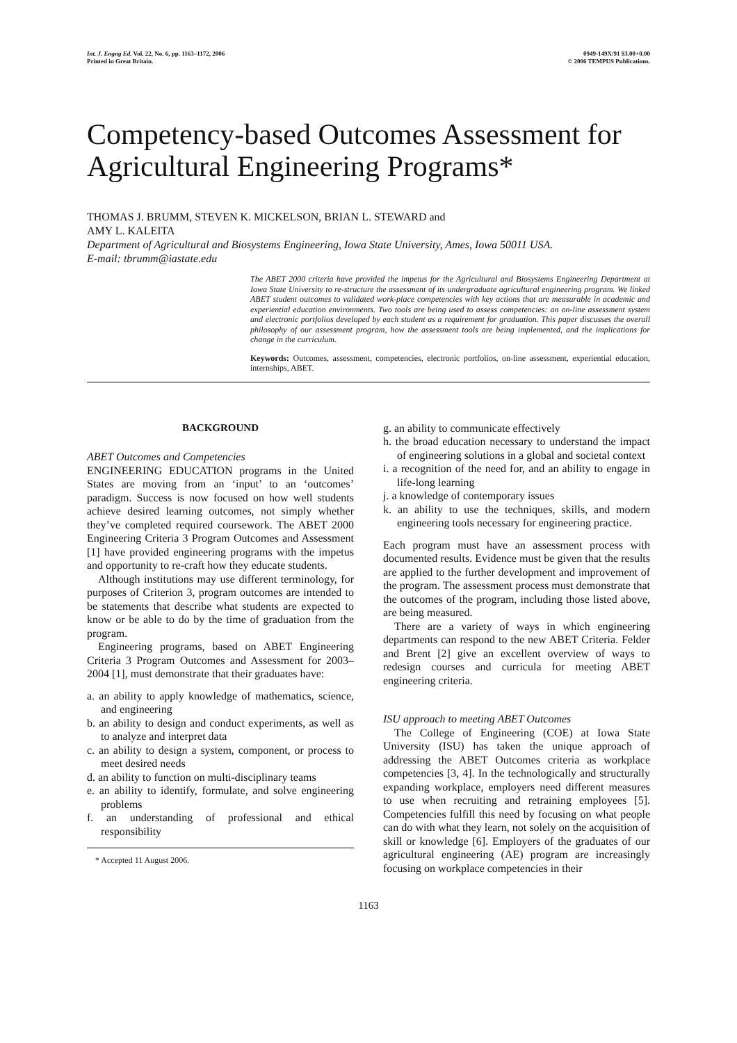Int. J. Engng Ed. Vol. 22, No. 6, pp. 1163–1172, 2006
Printed in Great Britain.
0949-149X/91 $3.00+0.00
© 2006 TEMPUS Publications.
Competency-based Outcomes Assessment for Agricultural Engineering Programs*
THOMAS J. BRUMM, STEVEN K. MICKELSON, BRIAN L. STEWARD and
AMY L. KALEITA
Department of Agricultural and Biosystems Engineering, Iowa State University, Ames, Iowa 50011 USA.
E-mail: tbrumm@iastate.edu
The ABET 2000 criteria have provided the impetus for the Agricultural and Biosystems Engineering Department at Iowa State University to re-structure the assessment of its undergraduate agricultural engineering program. We linked ABET student outcomes to validated work-place competencies with key actions that are measurable in academic and experiential education environments. Two tools are being used to assess competencies: an on-line assessment system and electronic portfolios developed by each student as a requirement for graduation. This paper discusses the overall philosophy of our assessment program, how the assessment tools are being implemented, and the implications for change in the curriculum.
Keywords: Outcomes, assessment, competencies, electronic portfolios, on-line assessment, experiential education, internships, ABET.
BACKGROUND
ABET Outcomes and Competencies
ENGINEERING EDUCATION programs in the United States are moving from an ‘input’ to an ‘outcomes’ paradigm. Success is now focused on how well students achieve desired learning outcomes, not simply whether they’ve completed required coursework. The ABET 2000 Engineering Criteria 3 Program Outcomes and Assessment [1] have provided engineering programs with the impetus and opportunity to re-craft how they educate students.
Although institutions may use different terminology, for purposes of Criterion 3, program outcomes are intended to be statements that describe what students are expected to know or be able to do by the time of graduation from the program.
Engineering programs, based on ABET Engineering Criteria 3 Program Outcomes and Assessment for 2003–2004 [1], must demonstrate that their graduates have:
a. an ability to apply knowledge of mathematics, science, and engineering
b. an ability to design and conduct experiments, as well as to analyze and interpret data
c. an ability to design a system, component, or process to meet desired needs
d. an ability to function on multi-disciplinary teams
e. an ability to identify, formulate, and solve engineering problems
f. an understanding of professional and ethical responsibility
* Accepted 11 August 2006.
g. an ability to communicate effectively
h. the broad education necessary to understand the impact of engineering solutions in a global and societal context
i. a recognition of the need for, and an ability to engage in life-long learning
j. a knowledge of contemporary issues
k. an ability to use the techniques, skills, and modern engineering tools necessary for engineering practice.
Each program must have an assessment process with documented results. Evidence must be given that the results are applied to the further development and improvement of the program. The assessment process must demonstrate that the outcomes of the program, including those listed above, are being measured.
There are a variety of ways in which engineering departments can respond to the new ABET Criteria. Felder and Brent [2] give an excellent overview of ways to redesign courses and curricula for meeting ABET engineering criteria.
ISU approach to meeting ABET Outcomes
The College of Engineering (COE) at Iowa State University (ISU) has taken the unique approach of addressing the ABET Outcomes criteria as workplace competencies [3, 4]. In the technologically and structurally expanding workplace, employers need different measures to use when recruiting and retraining employees [5]. Competencies fulfill this need by focusing on what people can do with what they learn, not solely on the acquisition of skill or knowledge [6]. Employers of the graduates of our agricultural engineering (AE) program are increasingly focusing on workplace competencies in their
1163